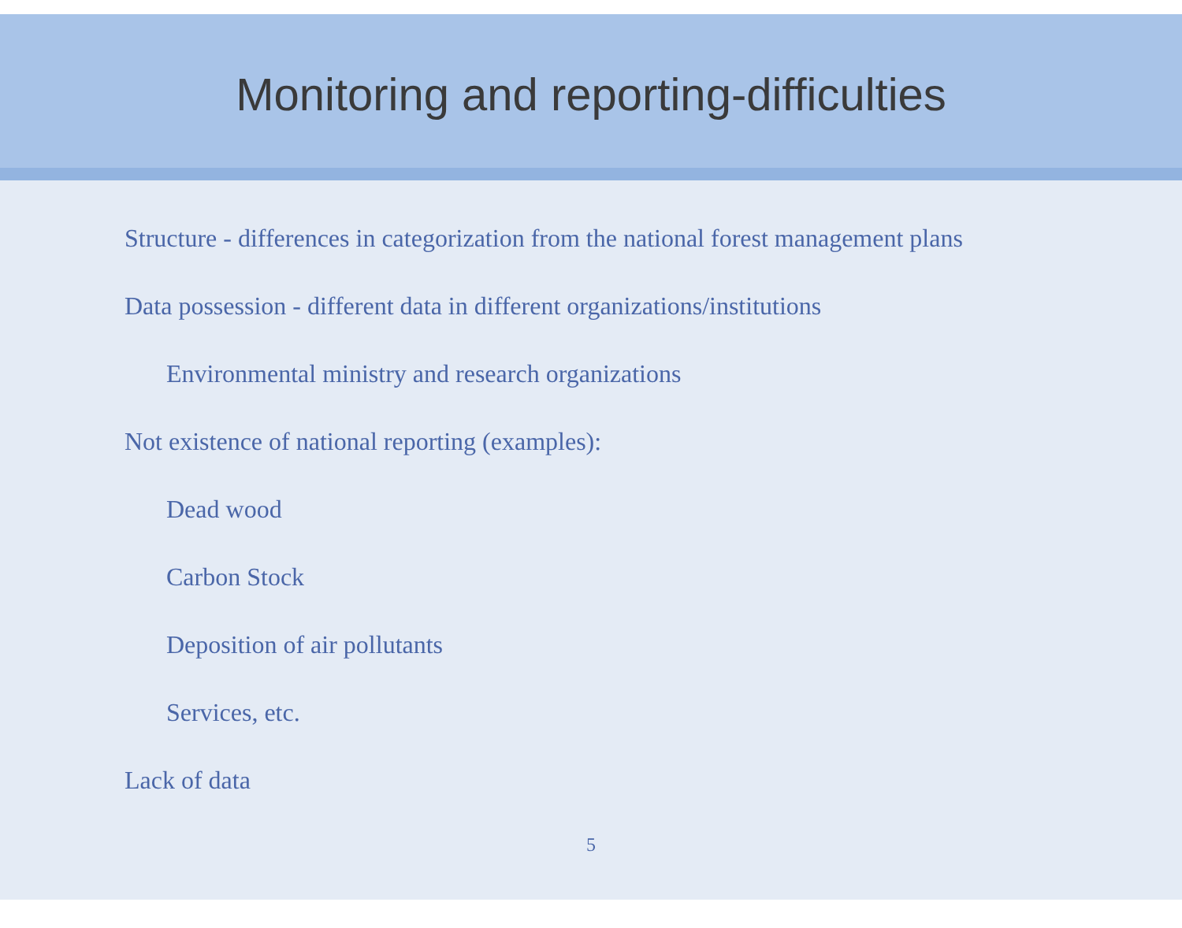Monitoring and reporting-difficulties
Structure - differences in categorization from the national forest management plans
Data possession - different data in different organizations/institutions
Environmental ministry and research organizations
Not existence of national reporting (examples):
Dead wood
Carbon Stock
Deposition of air pollutants
Services, etc.
Lack of data
5